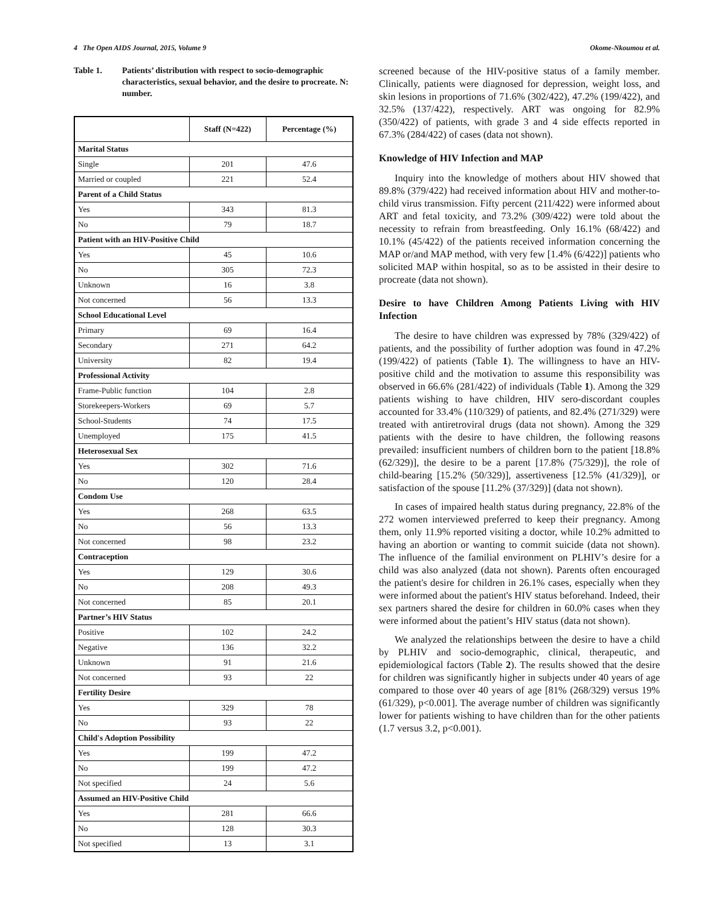4 The Open AIDS Journal, 2015, Volume 9 Okome-Nkoumou et al.
Table 1. Patients’ distribution with respect to socio-demographic characteristics, sexual behavior, and the desire to procreate. N: number.
| | Staff (N=422) | Percentage (%) |
| --- | --- | --- |
| Marital Status | | |
| Single | 201 | 47.6 |
| Married or coupled | 221 | 52.4 |
| Parent of a Child Status | | |
| Yes | 343 | 81.3 |
| No | 79 | 18.7 |
| Patient with an HIV-Positive Child | | |
| Yes | 45 | 10.6 |
| No | 305 | 72.3 |
| Unknown | 16 | 3.8 |
| Not concerned | 56 | 13.3 |
| School Educational Level | | |
| Primary | 69 | 16.4 |
| Secondary | 271 | 64.2 |
| University | 82 | 19.4 |
| Professional Activity | | |
| Frame-Public function | 104 | 2.8 |
| Storekeepers-Workers | 69 | 5.7 |
| School-Students | 74 | 17.5 |
| Unemployed | 175 | 41.5 |
| Heterosexual Sex | | |
| Yes | 302 | 71.6 |
| No | 120 | 28.4 |
| Condom Use | | |
| Yes | 268 | 63.5 |
| No | 56 | 13.3 |
| Not concerned | 98 | 23.2 |
| Contraception | | |
| Yes | 129 | 30.6 |
| No | 208 | 49.3 |
| Not concerned | 85 | 20.1 |
| Partner’s HIV Status | | |
| Positive | 102 | 24.2 |
| Negative | 136 | 32.2 |
| Unknown | 91 | 21.6 |
| Not concerned | 93 | 22 |
| Fertility Desire | | |
| Yes | 329 | 78 |
| No | 93 | 22 |
| Child's Adoption Possibility | | |
| Yes | 199 | 47.2 |
| No | 199 | 47.2 |
| Not specified | 24 | 5.6 |
| Assumed an HIV-Positive Child | | |
| Yes | 281 | 66.6 |
| No | 128 | 30.3 |
| Not specified | 13 | 3.1 |
screened because of the HIV-positive status of a family member. Clinically, patients were diagnosed for depression, weight loss, and skin lesions in proportions of 71.6% (302/422), 47.2% (199/422), and 32.5% (137/422), respectively. ART was ongoing for 82.9% (350/422) of patients, with grade 3 and 4 side effects reported in 67.3% (284/422) of cases (data not shown).
Knowledge of HIV Infection and MAP
Inquiry into the knowledge of mothers about HIV showed that 89.8% (379/422) had received information about HIV and mother-to-child virus transmission. Fifty percent (211/422) were informed about ART and fetal toxicity, and 73.2% (309/422) were told about the necessity to refrain from breastfeeding. Only 16.1% (68/422) and 10.1% (45/422) of the patients received information concerning the MAP or/and MAP method, with very few [1.4% (6/422)] patients who solicited MAP within hospital, so as to be assisted in their desire to procreate (data not shown).
Desire to have Children Among Patients Living with HIV Infection
The desire to have children was expressed by 78% (329/422) of patients, and the possibility of further adoption was found in 47.2% (199/422) of patients (Table 1). The willingness to have an HIV-positive child and the motivation to assume this responsibility was observed in 66.6% (281/422) of individuals (Table 1). Among the 329 patients wishing to have children, HIV sero-discordant couples accounted for 33.4% (110/329) of patients, and 82.4% (271/329) were treated with antiretroviral drugs (data not shown). Among the 329 patients with the desire to have children, the following reasons prevailed: insufficient numbers of children born to the patient [18.8% (62/329)], the desire to be a parent [17.8% (75/329)], the role of child-bearing [15.2% (50/329)], assertiveness [12.5% (41/329)], or satisfaction of the spouse [11.2% (37/329)] (data not shown).
In cases of impaired health status during pregnancy, 22.8% of the 272 women interviewed preferred to keep their pregnancy. Among them, only 11.9% reported visiting a doctor, while 10.2% admitted to having an abortion or wanting to commit suicide (data not shown). The influence of the familial environment on PLHIV’s desire for a child was also analyzed (data not shown). Parents often encouraged the patient's desire for children in 26.1% cases, especially when they were informed about the patient's HIV status beforehand. Indeed, their sex partners shared the desire for children in 60.0% cases when they were informed about the patient’s HIV status (data not shown).
We analyzed the relationships between the desire to have a child by PLHIV and socio-demographic, clinical, therapeutic, and epidemiological factors (Table 2). The results showed that the desire for children was significantly higher in subjects under 40 years of age compared to those over 40 years of age [81% (268/329) versus 19% (61/329), p<0.001]. The average number of children was significantly lower for patients wishing to have children than for the other patients (1.7 versus 3.2, p<0.001).